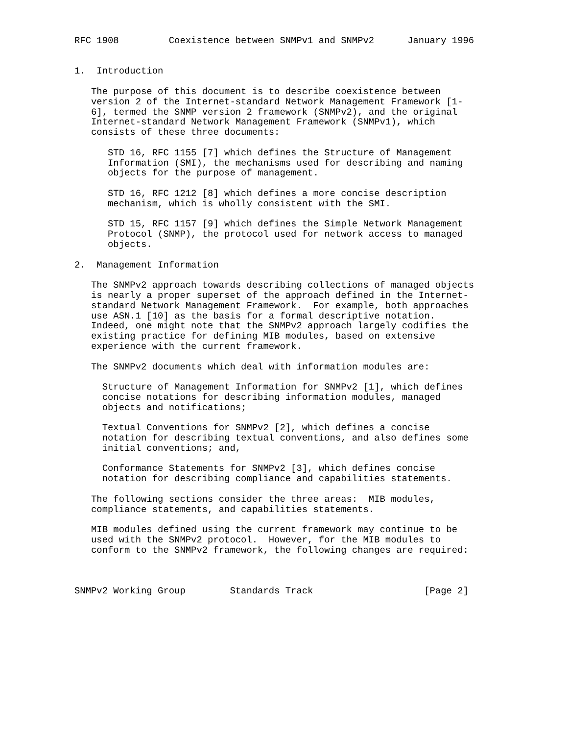RFC 1908         Coexistence between SNMPv1 and SNMPv2      January 1996


1.  Introduction

   The purpose of this document is to describe coexistence between
   version 2 of the Internet-standard Network Management Framework [1-
   6], termed the SNMP version 2 framework (SNMPv2), and the original
   Internet-standard Network Management Framework (SNMPv1), which
   consists of these three documents:

      STD 16, RFC 1155 [7] which defines the Structure of Management
      Information (SMI), the mechanisms used for describing and naming
      objects for the purpose of management.

      STD 16, RFC 1212 [8] which defines a more concise description
      mechanism, which is wholly consistent with the SMI.

      STD 15, RFC 1157 [9] which defines the Simple Network Management
      Protocol (SNMP), the protocol used for network access to managed
      objects.

2.  Management Information

   The SNMPv2 approach towards describing collections of managed objects
   is nearly a proper superset of the approach defined in the Internet-
   standard Network Management Framework.  For example, both approaches
   use ASN.1 [10] as the basis for a formal descriptive notation.
   Indeed, one might note that the SNMPv2 approach largely codifies the
   existing practice for defining MIB modules, based on extensive
   experience with the current framework.

   The SNMPv2 documents which deal with information modules are:

     Structure of Management Information for SNMPv2 [1], which defines
     concise notations for describing information modules, managed
     objects and notifications;

     Textual Conventions for SNMPv2 [2], which defines a concise
     notation for describing textual conventions, and also defines some
     initial conventions; and,

     Conformance Statements for SNMPv2 [3], which defines concise
     notation for describing compliance and capabilities statements.

   The following sections consider the three areas:  MIB modules,
   compliance statements, and capabilities statements.

   MIB modules defined using the current framework may continue to be
   used with the SNMPv2 protocol.  However, for the MIB modules to
   conform to the SNMPv2 framework, the following changes are required:



SNMPv2 Working Group        Standards Track                    [Page 2]